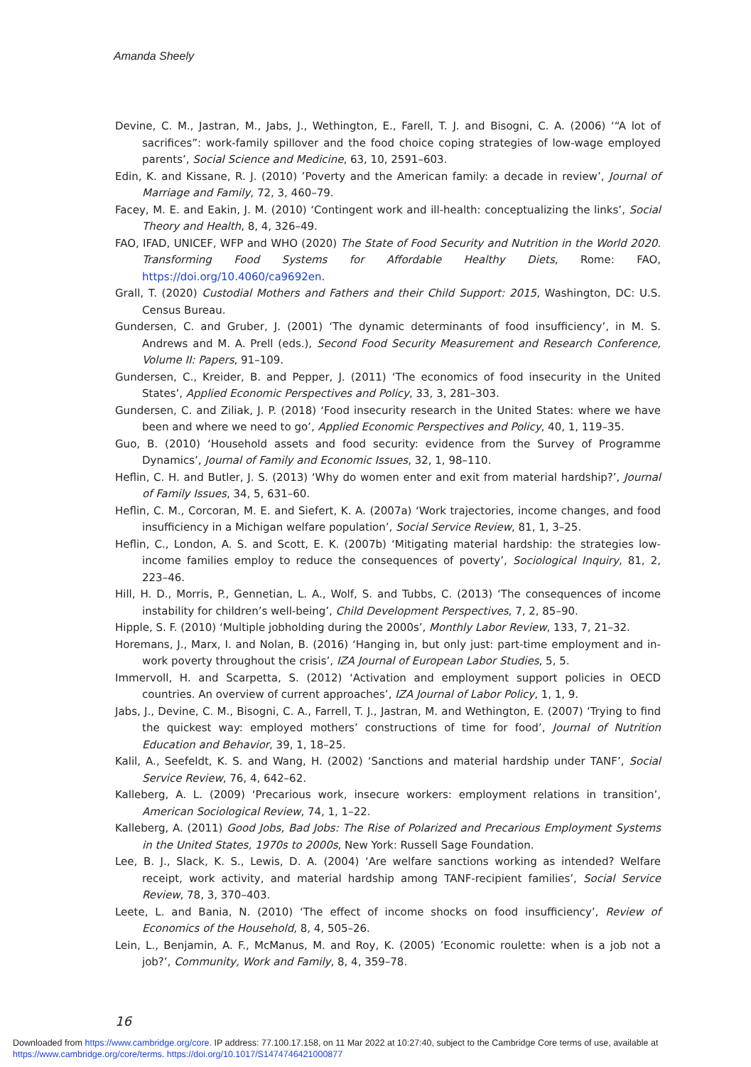Amanda Sheely
Devine, C. M., Jastran, M., Jabs, J., Wethington, E., Farell, T. J. and Bisogni, C. A. (2006) ‘“A lot of sacrifices”: work-family spillover and the food choice coping strategies of low-wage employed parents’, Social Science and Medicine, 63, 10, 2591–603.
Edin, K. and Kissane, R. J. (2010) ’Poverty and the American family: a decade in review’, Journal of Marriage and Family, 72, 3, 460–79.
Facey, M. E. and Eakin, J. M. (2010) ‘Contingent work and ill-health: conceptualizing the links’, Social Theory and Health, 8, 4, 326–49.
FAO, IFAD, UNICEF, WFP and WHO (2020) The State of Food Security and Nutrition in the World 2020. Transforming Food Systems for Affordable Healthy Diets, Rome: FAO, https://doi.org/10.4060/ca9692en.
Grall, T. (2020) Custodial Mothers and Fathers and their Child Support: 2015, Washington, DC: U.S. Census Bureau.
Gundersen, C. and Gruber, J. (2001) ‘The dynamic determinants of food insufficiency’, in M. S. Andrews and M. A. Prell (eds.), Second Food Security Measurement and Research Conference, Volume II: Papers, 91–109.
Gundersen, C., Kreider, B. and Pepper, J. (2011) ‘The economics of food insecurity in the United States’, Applied Economic Perspectives and Policy, 33, 3, 281–303.
Gundersen, C. and Ziliak, J. P. (2018) ‘Food insecurity research in the United States: where we have been and where we need to go’, Applied Economic Perspectives and Policy, 40, 1, 119–35.
Guo, B. (2010) ‘Household assets and food security: evidence from the Survey of Programme Dynamics’, Journal of Family and Economic Issues, 32, 1, 98–110.
Heflin, C. H. and Butler, J. S. (2013) ‘Why do women enter and exit from material hardship?’, Journal of Family Issues, 34, 5, 631–60.
Heflin, C. M., Corcoran, M. E. and Siefert, K. A. (2007a) ‘Work trajectories, income changes, and food insufficiency in a Michigan welfare population’, Social Service Review, 81, 1, 3–25.
Heflin, C., London, A. S. and Scott, E. K. (2007b) ‘Mitigating material hardship: the strategies low-income families employ to reduce the consequences of poverty’, Sociological Inquiry, 81, 2, 223–46.
Hill, H. D., Morris, P., Gennetian, L. A., Wolf, S. and Tubbs, C. (2013) ‘The consequences of income instability for children’s well-being’, Child Development Perspectives, 7, 2, 85–90.
Hipple, S. F. (2010) ‘Multiple jobholding during the 2000s’, Monthly Labor Review, 133, 7, 21–32.
Horemans, J., Marx, I. and Nolan, B. (2016) ‘Hanging in, but only just: part-time employment and in-work poverty throughout the crisis’, IZA Journal of European Labor Studies, 5, 5.
Immervoll, H. and Scarpetta, S. (2012) ‘Activation and employment support policies in OECD countries. An overview of current approaches’, IZA Journal of Labor Policy, 1, 1, 9.
Jabs, J., Devine, C. M., Bisogni, C. A., Farrell, T. J., Jastran, M. and Wethington, E. (2007) ‘Trying to find the quickest way: employed mothers’ constructions of time for food’, Journal of Nutrition Education and Behavior, 39, 1, 18–25.
Kalil, A., Seefeldt, K. S. and Wang, H. (2002) ‘Sanctions and material hardship under TANF’, Social Service Review, 76, 4, 642–62.
Kalleberg, A. L. (2009) ‘Precarious work, insecure workers: employment relations in transition’, American Sociological Review, 74, 1, 1–22.
Kalleberg, A. (2011) Good Jobs, Bad Jobs: The Rise of Polarized and Precarious Employment Systems in the United States, 1970s to 2000s, New York: Russell Sage Foundation.
Lee, B. J., Slack, K. S., Lewis, D. A. (2004) ‘Are welfare sanctions working as intended? Welfare receipt, work activity, and material hardship among TANF-recipient families’, Social Service Review, 78, 3, 370–403.
Leete, L. and Bania, N. (2010) ‘The effect of income shocks on food insufficiency’, Review of Economics of the Household, 8, 4, 505–26.
Lein, L., Benjamin, A. F., McManus, M. and Roy, K. (2005) ’Economic roulette: when is a job not a job?’, Community, Work and Family, 8, 4, 359–78.
16
Downloaded from https://www.cambridge.org/core. IP address: 77.100.17.158, on 11 Mar 2022 at 10:27:40, subject to the Cambridge Core terms of use, available at
https://www.cambridge.org/core/terms. https://doi.org/10.1017/S1474746421000877